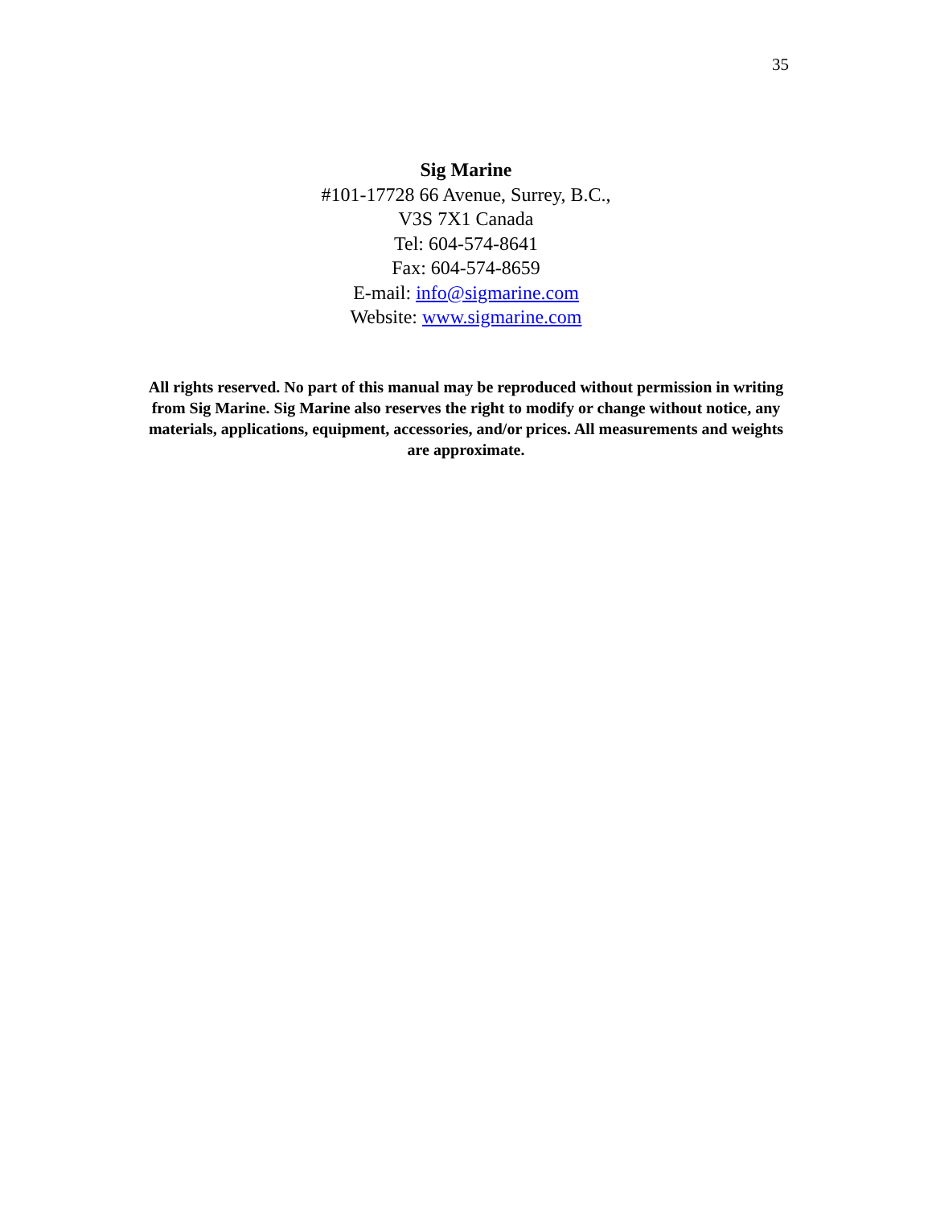35
Sig Marine
#101-17728 66 Avenue, Surrey, B.C.,
V3S 7X1 Canada
Tel: 604-574-8641
Fax: 604-574-8659
E-mail: info@sigmarine.com
Website: www.sigmarine.com
All rights reserved. No part of this manual may be reproduced without permission in writing from Sig Marine. Sig Marine also reserves the right to modify or change without notice, any materials, applications, equipment, accessories, and/or prices. All measurements and weights are approximate.